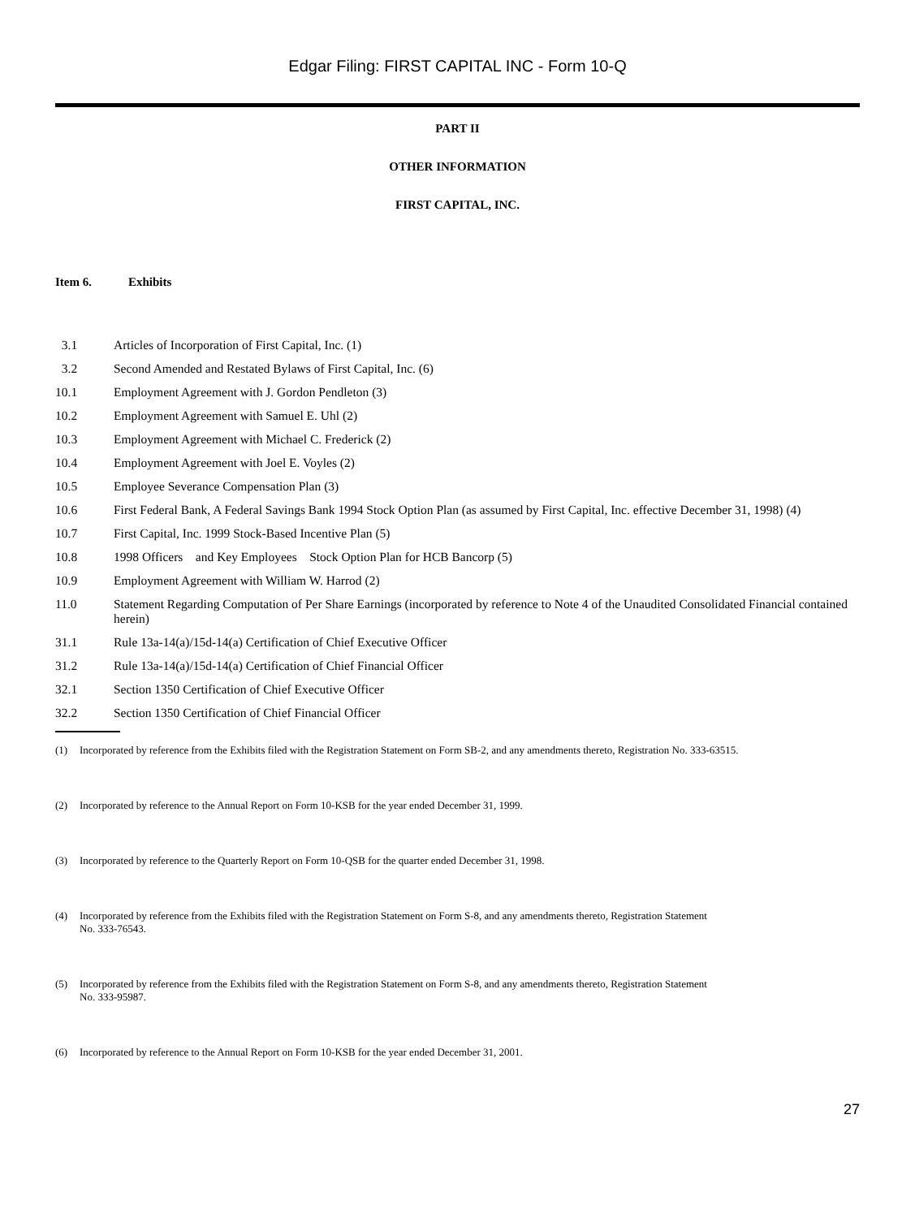Edgar Filing: FIRST CAPITAL INC - Form 10-Q
PART II
OTHER INFORMATION
FIRST CAPITAL, INC.
Item 6. Exhibits
| 3.1 | Articles of Incorporation of First Capital, Inc. (1) |
| 3.2 | Second Amended and Restated Bylaws of First Capital, Inc. (6) |
| 10.1 | Employment Agreement with J. Gordon Pendleton (3) |
| 10.2 | Employment Agreement with Samuel E. Uhl (2) |
| 10.3 | Employment Agreement with Michael C. Frederick (2) |
| 10.4 | Employment Agreement with Joel E. Voyles (2) |
| 10.5 | Employee Severance Compensation Plan (3) |
| 10.6 | First Federal Bank, A Federal Savings Bank 1994 Stock Option Plan (as assumed by First Capital, Inc. effective December 31, 1998) (4) |
| 10.7 | First Capital, Inc. 1999 Stock-Based Incentive Plan (5) |
| 10.8 | 1998 Officers and Key Employees Stock Option Plan for HCB Bancorp (5) |
| 10.9 | Employment Agreement with William W. Harrod (2) |
| 11.0 | Statement Regarding Computation of Per Share Earnings (incorporated by reference to Note 4 of the Unaudited Consolidated Financial contained herein) |
| 31.1 | Rule 13a-14(a)/15d-14(a) Certification of Chief Executive Officer |
| 31.2 | Rule 13a-14(a)/15d-14(a) Certification of Chief Financial Officer |
| 32.1 | Section 1350 Certification of Chief Executive Officer |
| 32.2 | Section 1350 Certification of Chief Financial Officer |
(1) Incorporated by reference from the Exhibits filed with the Registration Statement on Form SB-2, and any amendments thereto, Registration No. 333-63515.
(2) Incorporated by reference to the Annual Report on Form 10-KSB for the year ended December 31, 1999.
(3) Incorporated by reference to the Quarterly Report on Form 10-QSB for the quarter ended December 31, 1998.
(4) Incorporated by reference from the Exhibits filed with the Registration Statement on Form S-8, and any amendments thereto, Registration Statement
No. 333-76543.
(5) Incorporated by reference from the Exhibits filed with the Registration Statement on Form S-8, and any amendments thereto, Registration Statement
No. 333-95987.
(6) Incorporated by reference to the Annual Report on Form 10-KSB for the year ended December 31, 2001.
27